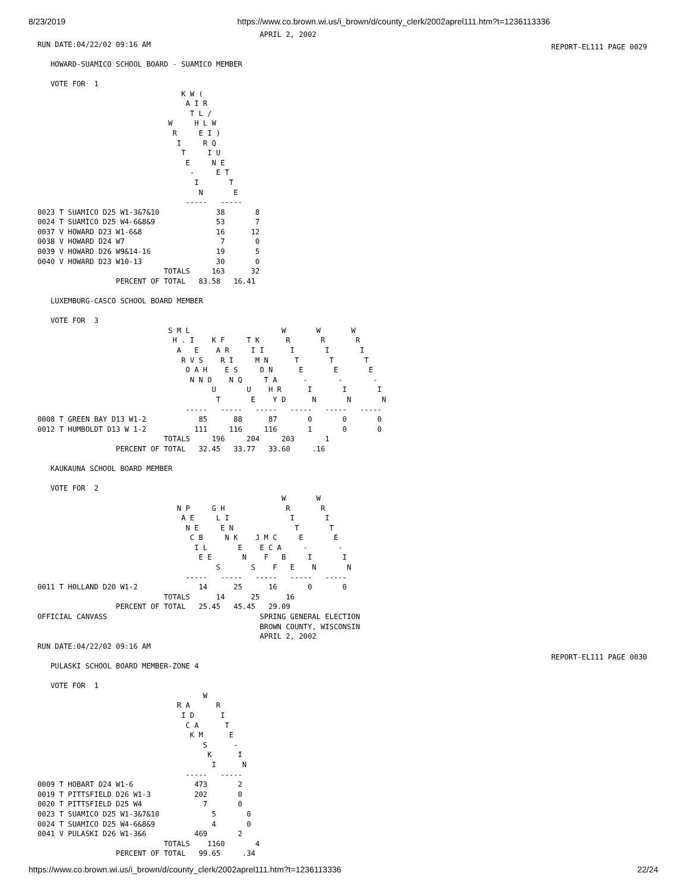8/23/2019 https://www.co.brown.wi.us/i_brown/d/county_clerk/2002aprel111.htm?t=1236113336
REPORT-EL111 PAGE 0029
REPORT-EL111 PAGE 0030
                                                   APRIL 2, 2002
RUN DATE:04/22/02 09:16 AM

   HOWARD-SUAMICO SCHOOL BOARD - SUAMICO MEMBER

   VOTE FOR  1
                                 K W (
                                  A I R
                                   T L /
                              W     H L W
                               R     E I )
                                I     R Q
                                 T     I U
                                  E     N E
                                   -     E T
                                    I       T
                                     N       E
                                  -----   -----
0023 T SUAMICO D25 W1-3&7&10             38       8
0024 T SUAMICO D25 W4-6&8&9              53       7
0037 V HOWARD D23 W1-6&8                 16      12
0038 V HOWARD D24 W7                      7       0
0039 V HOWARD D26 W9&14-16               19       5
0040 V HOWARD D23 W10-13                 30       0
                             TOTALS     163      32
                  PERCENT OF TOTAL   83.58   16.41

   LUXEMBURG-CASCO SCHOOL BOARD MEMBER

   VOTE FOR  3
                              S M L                     W       W       W
                               H . I    K F     T K      R       R       R
                                A   E    A R     I I      I       I       I
                                 R V S    R I     M N      T       T       T
                                  O A H    E S     O N      E       E       E
                                   N N O    N Q     T A      -       -       -
                                        U       U    H R      I       I       I
                                         T       E    Y D      N       N       N
                                  -----   -----   -----   -----   -----   -----
0008 T GREEN BAY D13 W1-2            85      88      87       0       0       0
0012 T HUMBOLDT D13 W 1-2           111     116     116       1       0       0
                             TOTALS     196     204     203       1
                  PERCENT OF TOTAL   32.45   33.77   33.60     .16

   KAUKAUNA SCHOOL BOARD MEMBER

   VOTE FOR  2
                                                        W       W
                                N P     G H              R       R
                                 A E     L I              I       I
                                  N E     E N              T       T
                                   C B     N K    J M C     E       E
                                    I L       E    E C A     -       -
                                     E E       N    F   B     I       I
                                         S       S    F   E    N       N
                                  -----   -----   -----   -----   -----
0011 T HOLLAND D20 W1-2              14      25      16       0       0
                             TOTALS      14      25      16
                  PERCENT OF TOTAL   25.45   45.45   29.09
OFFICIAL CANVASS                                   SPRING GENERAL ELECTION
                                                   BROWN COUNTY, WISCONSIN
                                                   APRIL 2, 2002
RUN DATE:04/22/02 09:16 AM

   PULASKI SCHOOL BOARD MEMBER-ZONE 4

   VOTE FOR  1
                                      W
                                R A      R
                                 I D      I
                                  C A      T
                                   K M      E
                                      S      -
                                       K      I
                                        I      N
                                  -----   -----
0009 T HOBART D24 W1-6              473       2
0019 T PITTSFIELD D26 W1-3          202       0
0020 T PITTSFIELD D25 W4              7       0
0023 T SUAMICO D25 W1-3&7&10            5       0
0024 T SUAMICO D25 W4-6&8&9             4       0
0041 V PULASKI D26 W1-3&6           469       2
                             TOTALS    1160       4
                  PERCENT OF TOTAL   99.65     .34
https://www.co.brown.wi.us/i_brown/d/county_clerk/2002aprel111.htm?t=1236113336 22/24